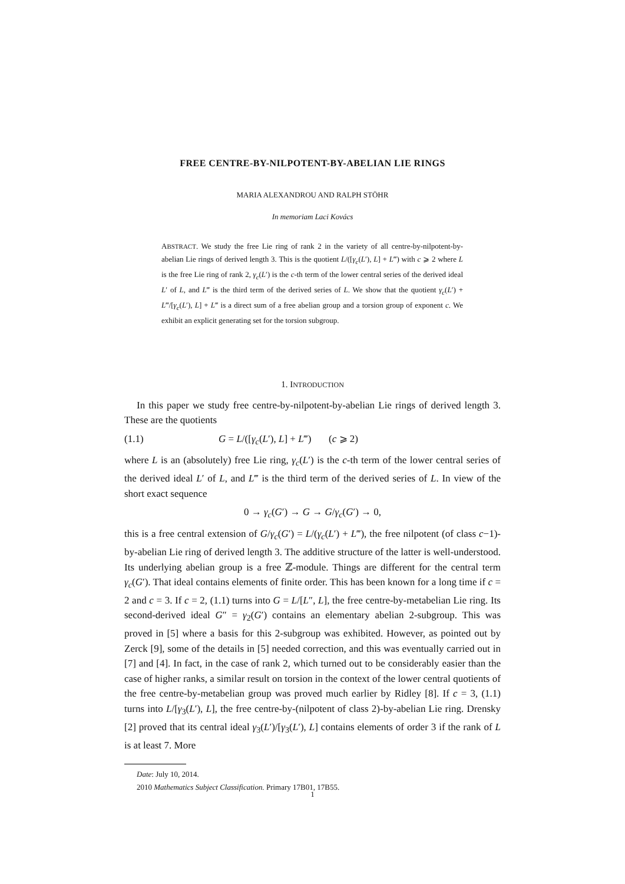FREE CENTRE-BY-NILPOTENT-BY-ABELIAN LIE RINGS
MARIA ALEXANDROU AND RALPH STÖHR
In memoriam Laci Kovács
ABSTRACT. We study the free Lie ring of rank 2 in the variety of all centre-by-nilpotent-by-abelian Lie rings of derived length 3. This is the quotient L/([γ<sub>c</sub>(L′), L] + L‴) with c ⩾ 2 where L is the free Lie ring of rank 2, γ<sub>c</sub>(L′) is the c-th term of the lower central series of the derived ideal L′ of L, and L‴ is the third term of the derived series of L. We show that the quotient γ<sub>c</sub>(L′) + L‴/[γ<sub>c</sub>(L′), L] + L‴ is a direct sum of a free abelian group and a torsion group of exponent c. We exhibit an explicit generating set for the torsion subgroup.
1. INTRODUCTION
In this paper we study free centre-by-nilpotent-by-abelian Lie rings of derived length 3. These are the quotients
(1.1) G = L/([γ<sub>c</sub>(L′), L] + L‴) (c ⩾ 2)
where L is an (absolutely) free Lie ring, γ<sub>c</sub>(L′) is the c-th term of the lower central series of the derived ideal L′ of L, and L‴ is the third term of the derived series of L. In view of the short exact sequence
0 → γ<sub>c</sub>(G′) → G → G/γ<sub>c</sub>(G′) → 0,
this is a free central extension of G/γ<sub>c</sub>(G′) = L/(γ<sub>c</sub>(L′) + L‴), the free nilpotent (of class c−1)-by-abelian Lie ring of derived length 3. The additive structure of the latter is well-understood. Its underlying abelian group is a free ℤ-module. Things are different for the central term γ<sub>c</sub>(G′). That ideal contains elements of finite order. This has been known for a long time if c = 2 and c = 3. If c = 2, (1.1) turns into G = L/[L″, L], the free centre-by-metabelian Lie ring. Its second-derived ideal G″ = γ<sub>2</sub>(G′) contains an elementary abelian 2-subgroup. This was proved in [5] where a basis for this 2-subgroup was exhibited. However, as pointed out by Zerck [9], some of the details in [5] needed correction, and this was eventually carried out in [7] and [4]. In fact, in the case of rank 2, which turned out to be considerably easier than the case of higher ranks, a similar result on torsion in the context of the lower central quotients of the free centre-by-metabelian group was proved much earlier by Ridley [8]. If c = 3, (1.1) turns into L/[γ<sub>3</sub>(L′), L], the free centre-by-(nilpotent of class 2)-by-abelian Lie ring. Drensky [2] proved that its central ideal γ<sub>3</sub>(L′)/[γ<sub>3</sub>(L′), L] contains elements of order 3 if the rank of L is at least 7. More
Date: July 10, 2014.
2010 Mathematics Subject Classification. Primary 17B01, 17B55.
1